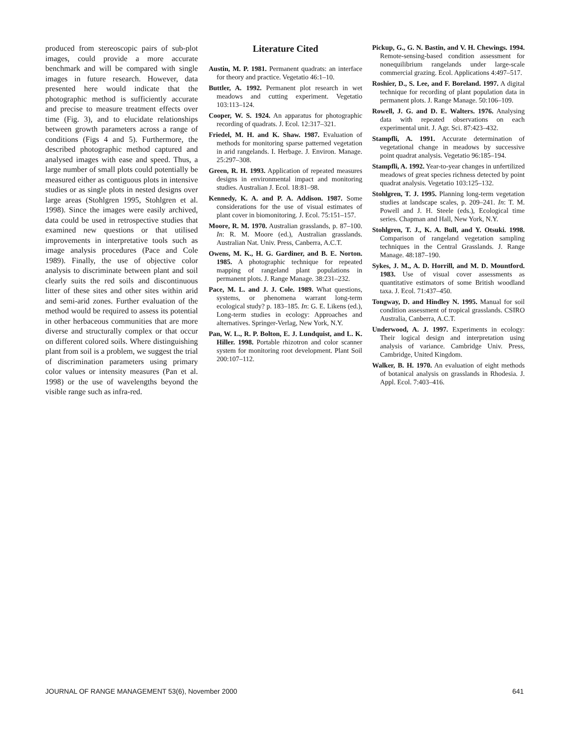produced from stereoscopic pairs of sub-plot images, could provide a more accurate benchmark and will be compared with single images in future research. However, data presented here would indicate that the photographic method is sufficiently accurate and precise to measure treatment effects over time (Fig. 3), and to elucidate relationships between growth parameters across a range of conditions (Figs 4 and 5). Furthermore, the described photographic method captured and analysed images with ease and speed. Thus, a large number of small plots could potentially be measured either as contiguous plots in intensive studies or as single plots in nested designs over large areas (Stohlgren 1995, Stohlgren et al. 1998). Since the images were easily archived, data could be used in retrospective studies that examined new questions or that utilised improvements in interpretative tools such as image analysis procedures (Pace and Cole 1989). Finally, the use of objective color analysis to discriminate between plant and soil clearly suits the red soils and discontinuous litter of these sites and other sites within arid and semi-arid zones. Further evaluation of the method would be required to assess its potential in other herbaceous communities that are more diverse and structurally complex or that occur on different colored soils. Where distinguishing plant from soil is a problem, we suggest the trial of discrimination parameters using primary color values or intensity measures (Pan et al. 1998) or the use of wavelengths beyond the visible range such as infra-red.
Literature Cited
Austin, M. P. 1981. Permanent quadrats: an interface for theory and practice. Vegetatio 46:1–10.
Buttler, A. 1992. Permanent plot research in wet meadows and cutting experiment. Vegetatio 103:113–124.
Cooper, W. S. 1924. An apparatus for photographic recording of quadrats. J. Ecol. 12:317–321.
Friedel, M. H. and K. Shaw. 1987. Evaluation of methods for monitoring sparse patterned vegetation in arid rangelands. I. Herbage. J. Environ. Manage. 25:297–308.
Green, R. H. 1993. Application of repeated measures designs in environmental impact and monitoring studies. Australian J. Ecol. 18:81–98.
Kennedy, K. A. and P. A. Addison. 1987. Some considerations for the use of visual estimates of plant cover in biomonitoring. J. Ecol. 75:151–157.
Moore, R. M. 1970. Australian grasslands, p. 87–100. In: R. M. Moore (ed.), Australian grasslands. Australian Nat. Univ. Press, Canberra, A.C.T.
Owens, M. K., H. G. Gardiner, and B. E. Norton. 1985. A photographic technique for repeated mapping of rangeland plant populations in permanent plots. J. Range Manage. 38:231–232.
Pace, M. L. and J. J. Cole. 1989. What questions, systems, or phenomena warrant long-term ecological study? p. 183–185. In: G. E. Likens (ed.), Long-term studies in ecology: Approaches and alternatives. Springer-Verlag, New York, N.Y.
Pan, W. L., R. P. Bolton, E. J. Lundquist, and L. K. Hiller. 1998. Portable rhizotron and color scanner system for monitoring root development. Plant Soil 200:107–112.
Pickup, G., G. N. Bastin, and V. H. Chewings. 1994. Remote-sensing-based condition assessment for nonequilibrium rangelands under large-scale commercial grazing. Ecol. Applications 4:497–517.
Roshier, D., S. Lee, and F. Boreland. 1997. A digital technique for recording of plant population data in permanent plots. J. Range Manage. 50:106–109.
Rowell, J. G. and D. E. Walters. 1976. Analysing data with repeated observations on each experimental unit. J. Agr. Sci. 87:423–432.
Stampfli, A. 1991. Accurate determination of vegetational change in meadows by successive point quadrat analysis. Vegetatio 96:185–194.
Stampfli, A. 1992. Year-to-year changes in unfertilized meadows of great species richness detected by point quadrat analysis. Vegetatio 103:125–132.
Stohlgren, T. J. 1995. Planning long-term vegetation studies at landscape scales, p. 209–241. In: T. M. Powell and J. H. Steele (eds.), Ecological time series. Chapman and Hall, New York, N.Y.
Stohlgren, T. J., K. A. Bull, and Y. Otsuki. 1998. Comparison of rangeland vegetation sampling techniques in the Central Grasslands. J. Range Manage. 48:187–190.
Sykes, J. M., A. D. Horrill, and M. D. Mountford. 1983. Use of visual cover assessments as quantitative estimators of some British woodland taxa. J. Ecol. 71:437–450.
Tongway, D. and Hindley N. 1995. Manual for soil condition assessment of tropical grasslands. CSIRO Australia, Canberra, A.C.T.
Underwood, A. J. 1997. Experiments in ecology: Their logical design and interpretation using analysis of variance. Cambridge Univ. Press, Cambridge, United Kingdom.
Walker, B. H. 1970. An evaluation of eight methods of botanical analysis on grasslands in Rhodesia. J. Appl. Ecol. 7:403–416.
JOURNAL OF RANGE MANAGEMENT 53(6), November 2000 641